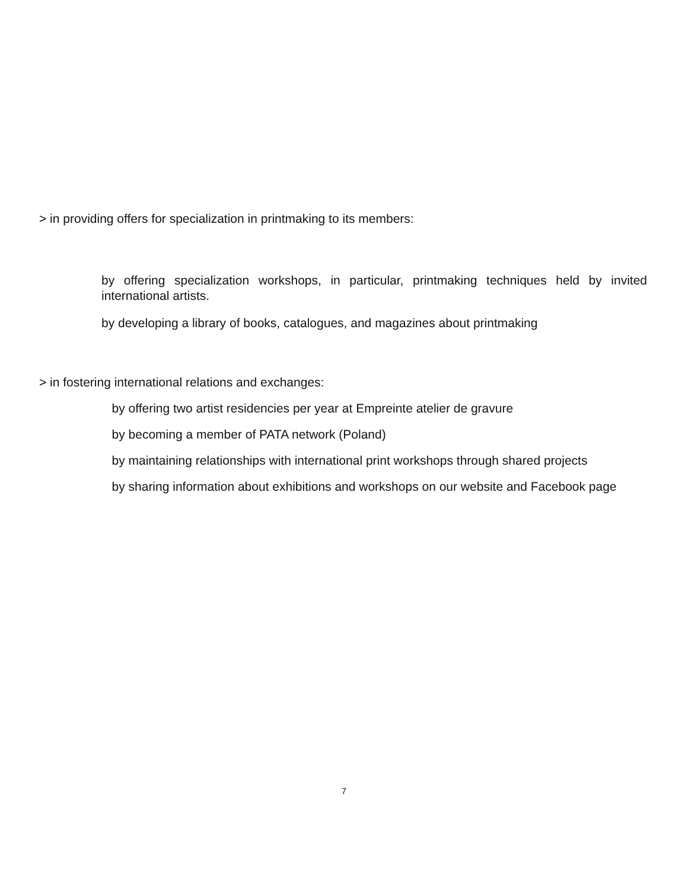> in providing offers for specialization in printmaking to its members:
by offering specialization workshops, in particular, printmaking techniques held by invited international artists.
by developing a library of books, catalogues, and magazines about printmaking
> in fostering international relations and exchanges:
by offering two artist residencies per year at Empreinte atelier de gravure
by becoming a member of PATA network (Poland)
by maintaining relationships with international print workshops through shared projects
by sharing information about exhibitions and workshops on our website and Facebook page
7